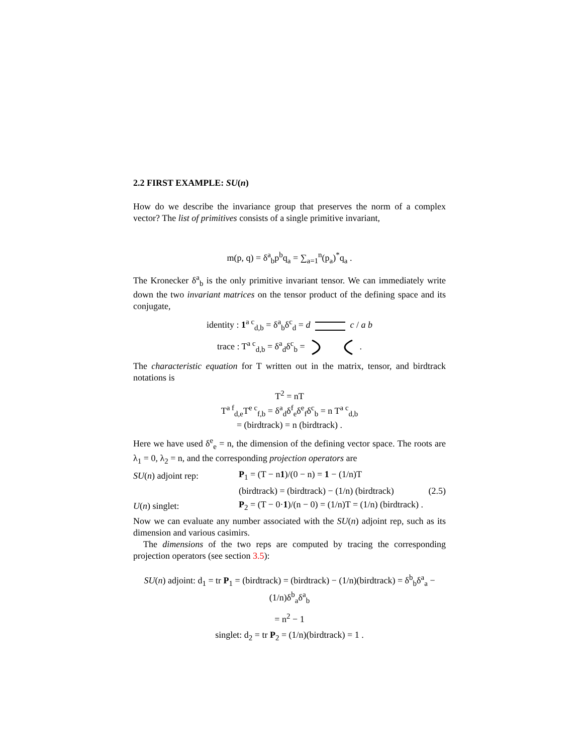2.2 FIRST EXAMPLE: SU(n)
How do we describe the invariance group that preserves the norm of a complex vector? The list of primitives consists of a single primitive invariant,
m(p, q) = δ<sup>a</sup><sub>b</sub>p<sup>b</sup>q<sub>a</sub> = ∑<sub>a=1</sub><sup>n</sup>(p<sub>a</sub>)<sup>*</sup>q<sub>a</sub> .
The Kronecker δ<sup>a</sup><sub>b</sub> is the only primitive invariant tensor. We can immediately write down the two invariant matrices on the tensor product of the defining space and its conjugate,
identity : 1<sup>a c</sup><sub>d,b</sub> = δ<sup>a</sup><sub>b</sub>δ<sup>c</sup><sub>d</sub> = d c / a b
trace : T<sup>a c</sup><sub>d,b</sub> = δ<sup>a</sup><sub>d</sub>δ<sup>c</sup><sub>b</sub> = .
The characteristic equation for T written out in the matrix, tensor, and birdtrack notations is
T<sup>2</sup> = nT
T<sup>a f</sup><sub>d,e</sub>T<sup>e c</sup><sub>f,b</sub> = δ<sup>a</sup><sub>d</sub>δ<sup>f</sup><sub>e</sub>δ<sup>e</sup><sub>f</sub>δ<sup>c</sup><sub>b</sub> = n T<sup>a c</sup><sub>d,b</sub>
= (birdtrack) = n (birdtrack) .
Here we have used δ<sup>e</sup><sub>e</sub> = n, the dimension of the defining vector space. The roots are λ<sub>1</sub> = 0, λ<sub>2</sub> = n, and the corresponding projection operators are
SU(n) adjoint rep: P<sub>1</sub> = (T − n1)/(0 − n) = 1 − (1/n)T
(birdtrack) = (birdtrack) − (1/n) (birdtrack) (2.5)
U(n) singlet: P<sub>2</sub> = (T − 0·1)/(n − 0) = (1/n)T = (1/n) (birdtrack) .
Now we can evaluate any number associated with the SU(n) adjoint rep, such as its dimension and various casimirs.
The dimensions of the two reps are computed by tracing the corresponding projection operators (see section 3.5):
SU(n) adjoint: d<sub>1</sub> = tr P<sub>1</sub> = (birdtrack) = (birdtrack) − (1/n)(birdtrack) = δ<sup>b</sup><sub>b</sub>δ<sup>a</sup><sub>a</sub> − (1/n)δ<sup>b</sup><sub>a</sub>δ<sup>a</sup><sub>b</sub>
= n<sup>2</sup> − 1
singlet: d<sub>2</sub> = tr P<sub>2</sub> = (1/n)(birdtrack) = 1 .